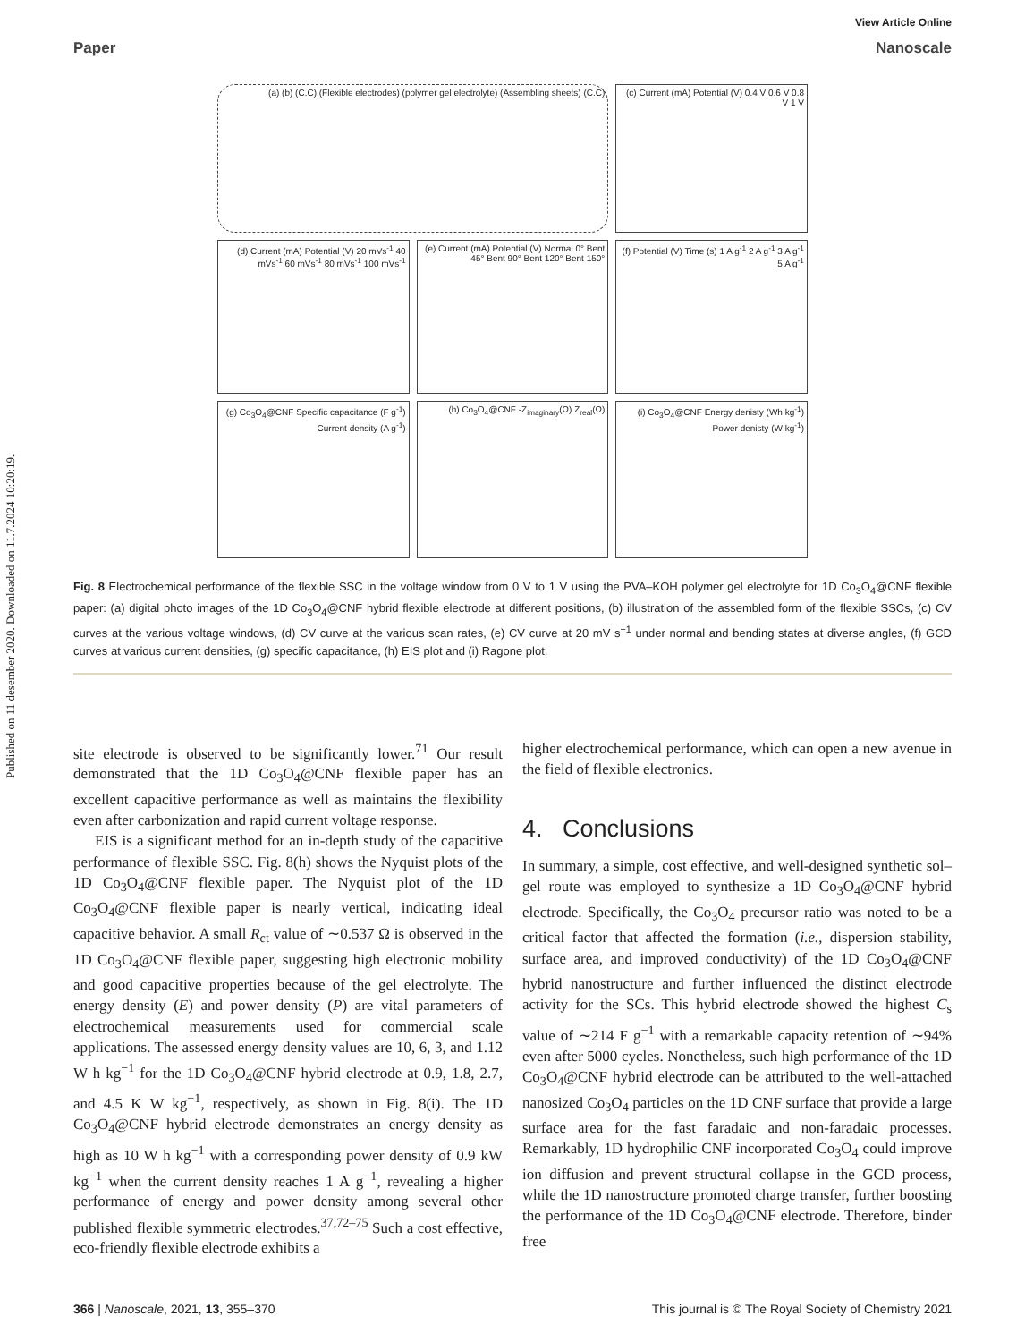Published on 11 desember 2020. Downloaded on 11.7.2024 10:20:19.
View Article Online
Paper Nanoscale
(a) (b) (C.C) (Flexible electrodes) (polymer gel electrolyte) (Assembling sheets) (C.C)
(c) Current (mA) Potential (V) 0.4 V 0.6 V 0.8 V 1 V
(d) Current (mA) Potential (V) 20 mVs<sup>-1</sup> 40 mVs<sup>-1</sup> 60 mVs<sup>-1</sup> 80 mVs<sup>-1</sup> 100 mVs<sup>-1</sup>
(e) Current (mA) Potential (V) Normal 0° Bent 45° Bent 90° Bent 120° Bent 150°
(f) Potential (V) Time (s) 1 A g<sup>-1</sup> 2 A g<sup>-1</sup> 3 A g<sup>-1</sup> 5 A g<sup>-1</sup>
(g) Co<sub>3</sub>O<sub>4</sub>@CNF Specific capacitance (F g<sup>-1</sup>) Current density (A g<sup>-1</sup>)
(h) Co<sub>3</sub>O<sub>4</sub>@CNF -Z<sub>imaginary</sub>(Ω) Z<sub>real</sub>(Ω)
(i) Co<sub>3</sub>O<sub>4</sub>@CNF Energy denisty (Wh kg<sup>-1</sup>) Power denisty (W kg<sup>-1</sup>)
Fig. 8 Electrochemical performance of the flexible SSC in the voltage window from 0 V to 1 V using the PVA–KOH polymer gel electrolyte for 1D Co<sub>3</sub>O<sub>4</sub>@CNF flexible paper: (a) digital photo images of the 1D Co<sub>3</sub>O<sub>4</sub>@CNF hybrid flexible electrode at different positions, (b) illustration of the assembled form of the flexible SSCs, (c) CV curves at the various voltage windows, (d) CV curve at the various scan rates, (e) CV curve at 20 mV s<sup>−1</sup> under normal and bending states at diverse angles, (f) GCD curves at various current densities, (g) specific capacitance, (h) EIS plot and (i) Ragone plot.
site electrode is observed to be significantly lower.<sup>71</sup> Our result demonstrated that the 1D Co<sub>3</sub>O<sub>4</sub>@CNF flexible paper has an excellent capacitive performance as well as maintains the flexibility even after carbonization and rapid current voltage response.
EIS is a significant method for an in-depth study of the capacitive performance of flexible SSC. Fig. 8(h) shows the Nyquist plots of the 1D Co<sub>3</sub>O<sub>4</sub>@CNF flexible paper. The Nyquist plot of the 1D Co<sub>3</sub>O<sub>4</sub>@CNF flexible paper is nearly vertical, indicating ideal capacitive behavior. A small R<sub>ct</sub> value of ∼0.537 Ω is observed in the 1D Co<sub>3</sub>O<sub>4</sub>@CNF flexible paper, suggesting high electronic mobility and good capacitive properties because of the gel electrolyte. The energy density (E) and power density (P) are vital parameters of electrochemical measurements used for commercial scale applications. The assessed energy density values are 10, 6, 3, and 1.12 W h kg<sup>−1</sup> for the 1D Co<sub>3</sub>O<sub>4</sub>@CNF hybrid electrode at 0.9, 1.8, 2.7, and 4.5 K W kg<sup>−1</sup>, respectively, as shown in Fig. 8(i). The 1D Co<sub>3</sub>O<sub>4</sub>@CNF hybrid electrode demonstrates an energy density as high as 10 W h kg<sup>−1</sup> with a corresponding power density of 0.9 kW kg<sup>−1</sup> when the current density reaches 1 A g<sup>−1</sup>, revealing a higher performance of energy and power density among several other published flexible symmetric electrodes.<sup>37,72–75</sup> Such a cost effective, eco-friendly flexible electrode exhibits a
higher electrochemical performance, which can open a new avenue in the field of flexible electronics.
4. Conclusions
In summary, a simple, cost effective, and well-designed synthetic sol–gel route was employed to synthesize a 1D Co<sub>3</sub>O<sub>4</sub>@CNF hybrid electrode. Specifically, the Co<sub>3</sub>O<sub>4</sub> precursor ratio was noted to be a critical factor that affected the formation (i.e., dispersion stability, surface area, and improved conductivity) of the 1D Co<sub>3</sub>O<sub>4</sub>@CNF hybrid nanostructure and further influenced the distinct electrode activity for the SCs. This hybrid electrode showed the highest C<sub>s</sub> value of ∼214 F g<sup>−1</sup> with a remarkable capacity retention of ∼94% even after 5000 cycles. Nonetheless, such high performance of the 1D Co<sub>3</sub>O<sub>4</sub>@CNF hybrid electrode can be attributed to the well-attached nanosized Co<sub>3</sub>O<sub>4</sub> particles on the 1D CNF surface that provide a large surface area for the fast faradaic and non-faradaic processes. Remarkably, 1D hydrophilic CNF incorporated Co<sub>3</sub>O<sub>4</sub> could improve ion diffusion and prevent structural collapse in the GCD process, while the 1D nanostructure promoted charge transfer, further boosting the performance of the 1D Co<sub>3</sub>O<sub>4</sub>@CNF electrode. Therefore, binder free
366 | Nanoscale, 2021, 13, 355–370 This journal is © The Royal Society of Chemistry 2021